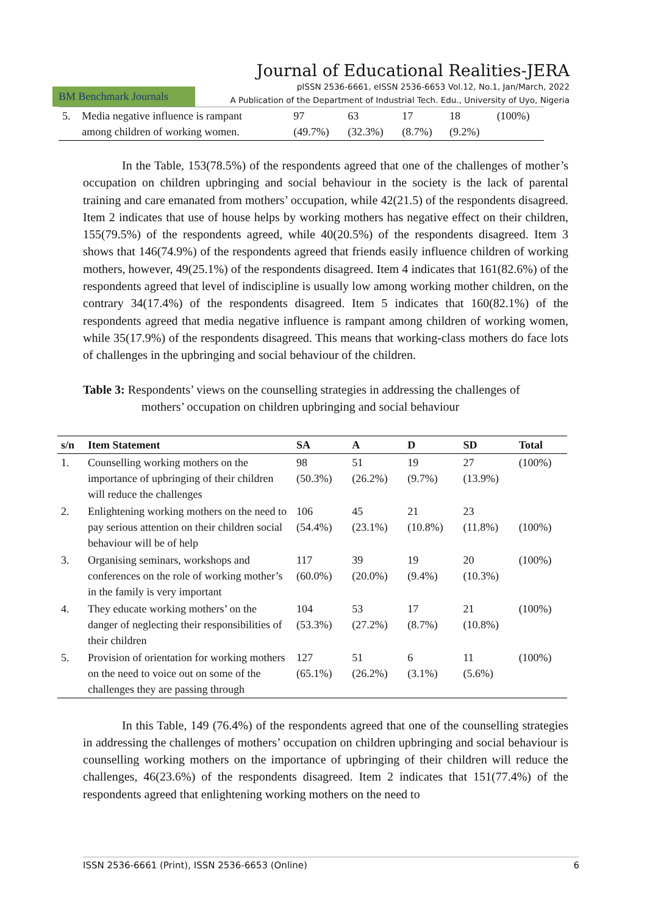Journal of Educational Realities-JERA
BM Benchmark Journals
pISSN 2536-6661, eISSN 2536-6653 Vol.12, No.1, Jan/March, 2022
A Publication of the Department of Industrial Tech. Edu., University of Uyo, Nigeria
| 5. | Media negative influence is rampant among children of working women. | 97 (49.7%) | 63 (32.3%) | 17 (8.7%) | 18 (9.2%) | (100%) |
In the Table, 153(78.5%) of the respondents agreed that one of the challenges of mother’s occupation on children upbringing and social behaviour in the society is the lack of parental training and care emanated from mothers’ occupation, while 42(21.5) of the respondents disagreed. Item 2 indicates that use of house helps by working mothers has negative effect on their children, 155(79.5%) of the respondents agreed, while 40(20.5%) of the respondents disagreed. Item 3 shows that 146(74.9%) of the respondents agreed that friends easily influence children of working mothers, however, 49(25.1%) of the respondents disagreed. Item 4 indicates that 161(82.6%) of the respondents agreed that level of indiscipline is usually low among working mother children, on the contrary 34(17.4%) of the respondents disagreed. Item 5 indicates that 160(82.1%) of the respondents agreed that media negative influence is rampant among children of working women, while 35(17.9%) of the respondents disagreed. This means that working-class mothers do face lots of challenges in the upbringing and social behaviour of the children.
Table 3: Respondents’ views on the counselling strategies in addressing the challenges of
mothers’ occupation on children upbringing and social behaviour
| s/n | Item Statement | SA | A | D | SD | Total |
| --- | --- | --- | --- | --- | --- | --- |
| 1. | Counselling working mothers on the importance of upbringing of their children will reduce the challenges | 98 (50.3%) | 51 (26.2%) | 19 (9.7%) | 27 (13.9%) | (100%) |
| 2. | Enlightening working mothers on the need to pay serious attention on their children social behaviour will be of help | 106 (54.4%) | 45 (23.1%) | 21 (10.8%) | 23 (11.8%) | (100%) |
| 3. | Organising seminars, workshops and conferences on the role of working mother’s in the family is very important | 117 (60.0%) | 39 (20.0%) | 19 (9.4%) | 20 (10.3%) | (100%) |
| 4. | They educate working mothers’ on the danger of neglecting their responsibilities of their children | 104 (53.3%) | 53 (27.2%) | 17 (8.7%) | 21 (10.8%) | (100%) |
| 5. | Provision of orientation for working mothers on the need to voice out on some of the challenges they are passing through | 127 (65.1%) | 51 (26.2%) | 6 (3.1%) | 11 (5.6%) | (100%) |
In this Table, 149 (76.4%) of the respondents agreed that one of the counselling strategies in addressing the challenges of mothers’ occupation on children upbringing and social behaviour is counselling working mothers on the importance of upbringing of their children will reduce the challenges, 46(23.6%) of the respondents disagreed. Item 2 indicates that 151(77.4%) of the respondents agreed that enlightening working mothers on the need to
ISSN 2536-6661 (Print), ISSN 2536-6653 (Online) 6